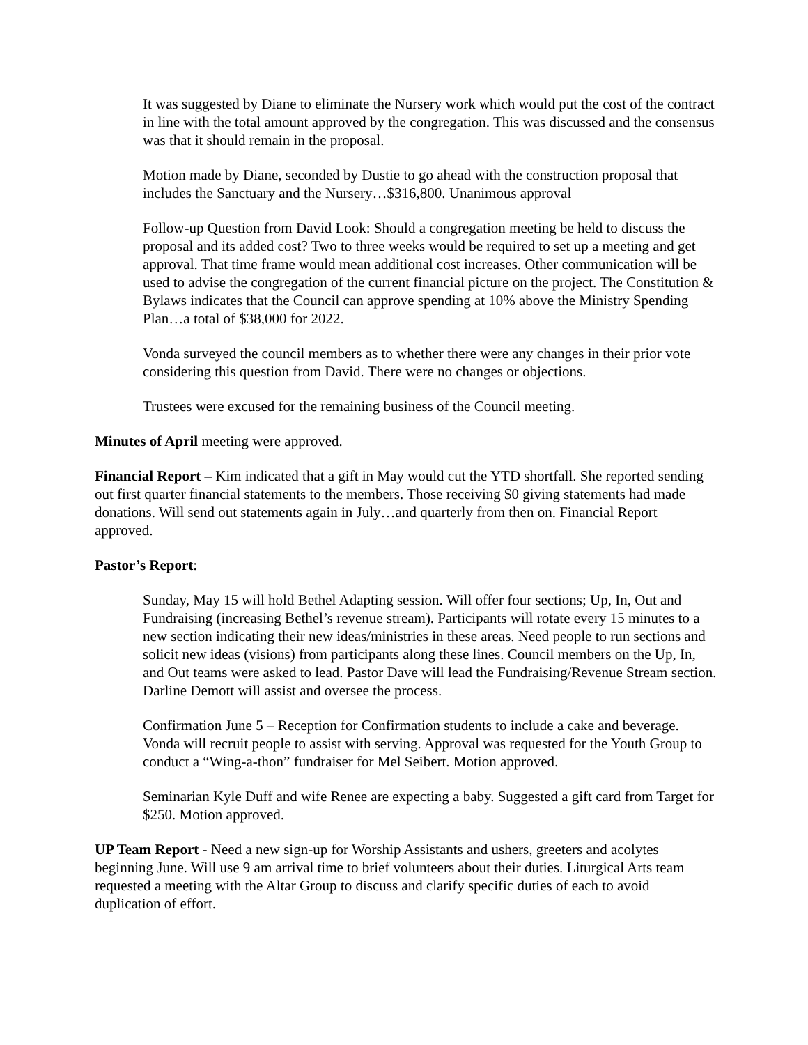It was suggested by Diane to eliminate the Nursery work which would put the cost of the contract in line with the total amount approved by the congregation. This was discussed and the consensus was that it should remain in the proposal.
Motion made by Diane, seconded by Dustie to go ahead with the construction proposal that includes the Sanctuary and the Nursery…$316,800. Unanimous approval
Follow-up Question from David Look: Should a congregation meeting be held to discuss the proposal and its added cost? Two to three weeks would be required to set up a meeting and get approval. That time frame would mean additional cost increases. Other communication will be used to advise the congregation of the current financial picture on the project. The Constitution & Bylaws indicates that the Council can approve spending at 10% above the Ministry Spending Plan…a total of $38,000 for 2022.
Vonda surveyed the council members as to whether there were any changes in their prior vote considering this question from David. There were no changes or objections.
Trustees were excused for the remaining business of the Council meeting.
Minutes of April meeting were approved.
Financial Report – Kim indicated that a gift in May would cut the YTD shortfall. She reported sending out first quarter financial statements to the members. Those receiving $0 giving statements had made donations. Will send out statements again in July…and quarterly from then on. Financial Report approved.
Pastor’s Report:
Sunday, May 15 will hold Bethel Adapting session. Will offer four sections; Up, In, Out and Fundraising (increasing Bethel’s revenue stream). Participants will rotate every 15 minutes to a new section indicating their new ideas/ministries in these areas. Need people to run sections and solicit new ideas (visions) from participants along these lines. Council members on the Up, In, and Out teams were asked to lead. Pastor Dave will lead the Fundraising/Revenue Stream section. Darline Demott will assist and oversee the process.
Confirmation June 5 – Reception for Confirmation students to include a cake and beverage. Vonda will recruit people to assist with serving. Approval was requested for the Youth Group to conduct a “Wing-a-thon” fundraiser for Mel Seibert. Motion approved.
Seminarian Kyle Duff and wife Renee are expecting a baby. Suggested a gift card from Target for $250. Motion approved.
UP Team Report - Need a new sign-up for Worship Assistants and ushers, greeters and acolytes beginning June. Will use 9 am arrival time to brief volunteers about their duties. Liturgical Arts team requested a meeting with the Altar Group to discuss and clarify specific duties of each to avoid duplication of effort.